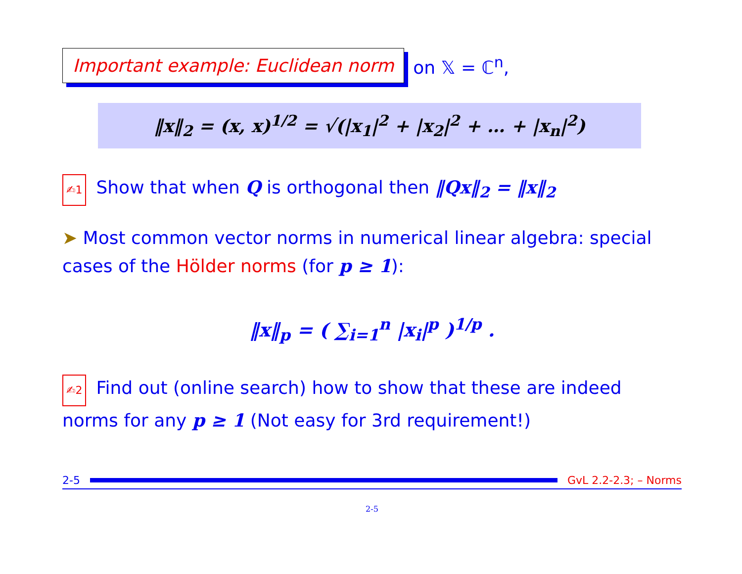Important example: Euclidean norm on 𝕏 = ℂ<sup>n</sup>,
‖x‖<sub>2</sub> = (x, x)<sup>1/2</sup> = √(|x<sub>1</sub>|<sup>2</sup> + |x<sub>2</sub>|<sup>2</sup> + … + |x<sub>n</sub>|<sup>2</sup>)
✍1 Show that when Q is orthogonal then ‖Qx‖<sub>2</sub> = ‖x‖<sub>2</sub>
➤ Most common vector norms in numerical linear algebra: special cases of the Hölder norms (for p ≥ 1):
‖x‖<sub>p</sub> = ( ∑<sub>i=1</sub><sup>n</sup> |x<sub>i</sub>|<sup>p</sup> )<sup>1/p</sup> .
✍2 Find out (online search) how to show that these are indeed norms for any p ≥ 1 (Not easy for 3rd requirement!)
2-5 GvL 2.2-2.3; – Norms
2-5